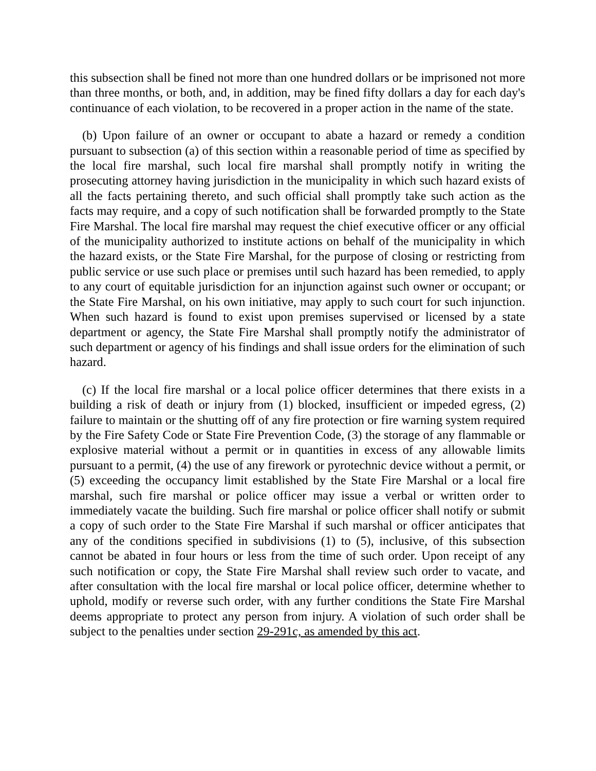this subsection shall be fined not more than one hundred dollars or be imprisoned not more than three months, or both, and, in addition, may be fined fifty dollars a day for each day's continuance of each violation, to be recovered in a proper action in the name of the state.
(b) Upon failure of an owner or occupant to abate a hazard or remedy a condition pursuant to subsection (a) of this section within a reasonable period of time as specified by the local fire marshal, such local fire marshal shall promptly notify in writing the prosecuting attorney having jurisdiction in the municipality in which such hazard exists of all the facts pertaining thereto, and such official shall promptly take such action as the facts may require, and a copy of such notification shall be forwarded promptly to the State Fire Marshal. The local fire marshal may request the chief executive officer or any official of the municipality authorized to institute actions on behalf of the municipality in which the hazard exists, or the State Fire Marshal, for the purpose of closing or restricting from public service or use such place or premises until such hazard has been remedied, to apply to any court of equitable jurisdiction for an injunction against such owner or occupant; or the State Fire Marshal, on his own initiative, may apply to such court for such injunction. When such hazard is found to exist upon premises supervised or licensed by a state department or agency, the State Fire Marshal shall promptly notify the administrator of such department or agency of his findings and shall issue orders for the elimination of such hazard.
(c) If the local fire marshal or a local police officer determines that there exists in a building a risk of death or injury from (1) blocked, insufficient or impeded egress, (2) failure to maintain or the shutting off of any fire protection or fire warning system required by the Fire Safety Code or State Fire Prevention Code, (3) the storage of any flammable or explosive material without a permit or in quantities in excess of any allowable limits pursuant to a permit, (4) the use of any firework or pyrotechnic device without a permit, or (5) exceeding the occupancy limit established by the State Fire Marshal or a local fire marshal, such fire marshal or police officer may issue a verbal or written order to immediately vacate the building. Such fire marshal or police officer shall notify or submit a copy of such order to the State Fire Marshal if such marshal or officer anticipates that any of the conditions specified in subdivisions (1) to (5), inclusive, of this subsection cannot be abated in four hours or less from the time of such order. Upon receipt of any such notification or copy, the State Fire Marshal shall review such order to vacate, and after consultation with the local fire marshal or local police officer, determine whether to uphold, modify or reverse such order, with any further conditions the State Fire Marshal deems appropriate to protect any person from injury. A violation of such order shall be subject to the penalties under section 29-291c, as amended by this act.